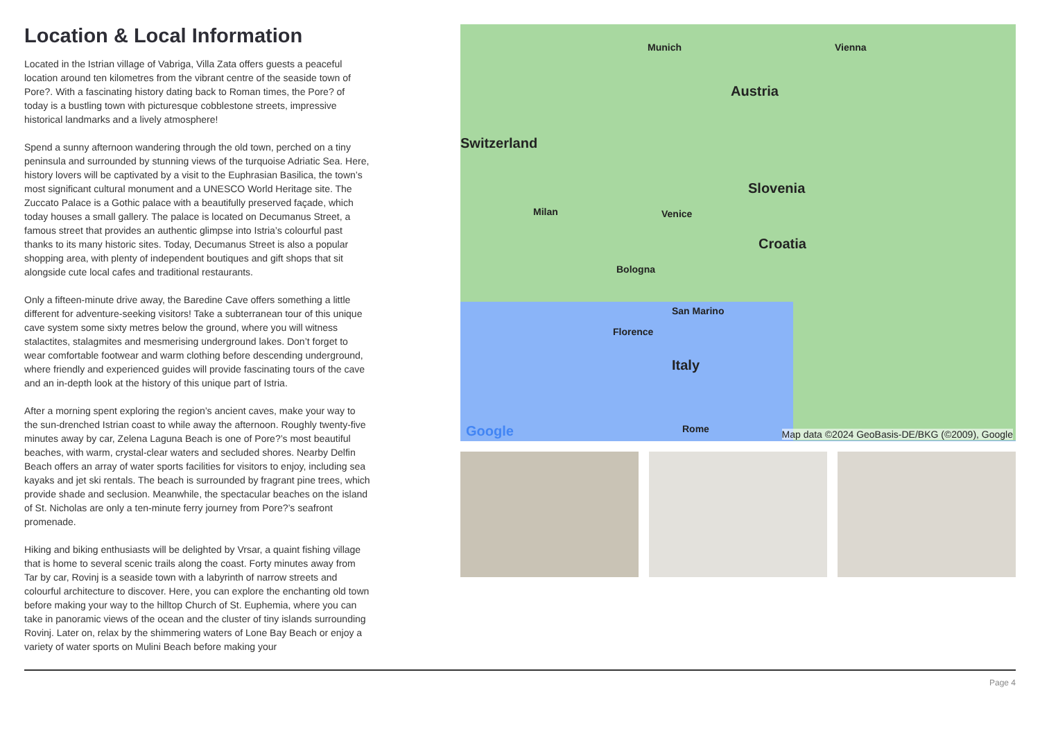Location & Local Information
Located in the Istrian village of Vabriga, Villa Zata offers guests a peaceful location around ten kilometres from the vibrant centre of the seaside town of Pore?. With a fascinating history dating back to Roman times, the Pore? of today is a bustling town with picturesque cobblestone streets, impressive historical landmarks and a lively atmosphere!
Spend a sunny afternoon wandering through the old town, perched on a tiny peninsula and surrounded by stunning views of the turquoise Adriatic Sea. Here, history lovers will be captivated by a visit to the Euphrasian Basilica, the town’s most significant cultural monument and a UNESCO World Heritage site. The Zuccato Palace is a Gothic palace with a beautifully preserved façade, which today houses a small gallery. The palace is located on Decumanus Street, a famous street that provides an authentic glimpse into Istria’s colourful past thanks to its many historic sites. Today, Decumanus Street is also a popular shopping area, with plenty of independent boutiques and gift shops that sit alongside cute local cafes and traditional restaurants.
Only a fifteen-minute drive away, the Baredine Cave offers something a little different for adventure-seeking visitors! Take a subterranean tour of this unique cave system some sixty metres below the ground, where you will witness stalactites, stalagmites and mesmerising underground lakes. Don’t forget to wear comfortable footwear and warm clothing before descending underground, where friendly and experienced guides will provide fascinating tours of the cave and an in-depth look at the history of this unique part of Istria.
After a morning spent exploring the region’s ancient caves, make your way to the sun-drenched Istrian coast to while away the afternoon. Roughly twenty-five minutes away by car, Zelena Laguna Beach is one of Pore?’s most beautiful beaches, with warm, crystal-clear waters and secluded shores. Nearby Delfin Beach offers an array of water sports facilities for visitors to enjoy, including sea kayaks and jet ski rentals. The beach is surrounded by fragrant pine trees, which provide shade and seclusion. Meanwhile, the spectacular beaches on the island of St. Nicholas are only a ten-minute ferry journey from Pore?’s seafront promenade.
Hiking and biking enthusiasts will be delighted by Vrsar, a quaint fishing village that is home to several scenic trails along the coast. Forty minutes away from Tar by car, Rovinj is a seaside town with a labyrinth of narrow streets and colourful architecture to discover. Here, you can explore the enchanting old town before making your way to the hilltop Church of St. Euphemia, where you can take in panoramic views of the ocean and the cluster of tiny islands surrounding Rovinj. Later on, relax by the shimmering waters of Lone Bay Beach or enjoy a variety of water sports on Mulini Beach before making your
Munich Vienna
Austria
Switzerland
Slovenia
Croatia
Venice Milan
Bologna
San Marino
Florence
Italy
Rome Google Map data ©2024 GeoBasis-DE/BKG (©2009), Google
Page 4